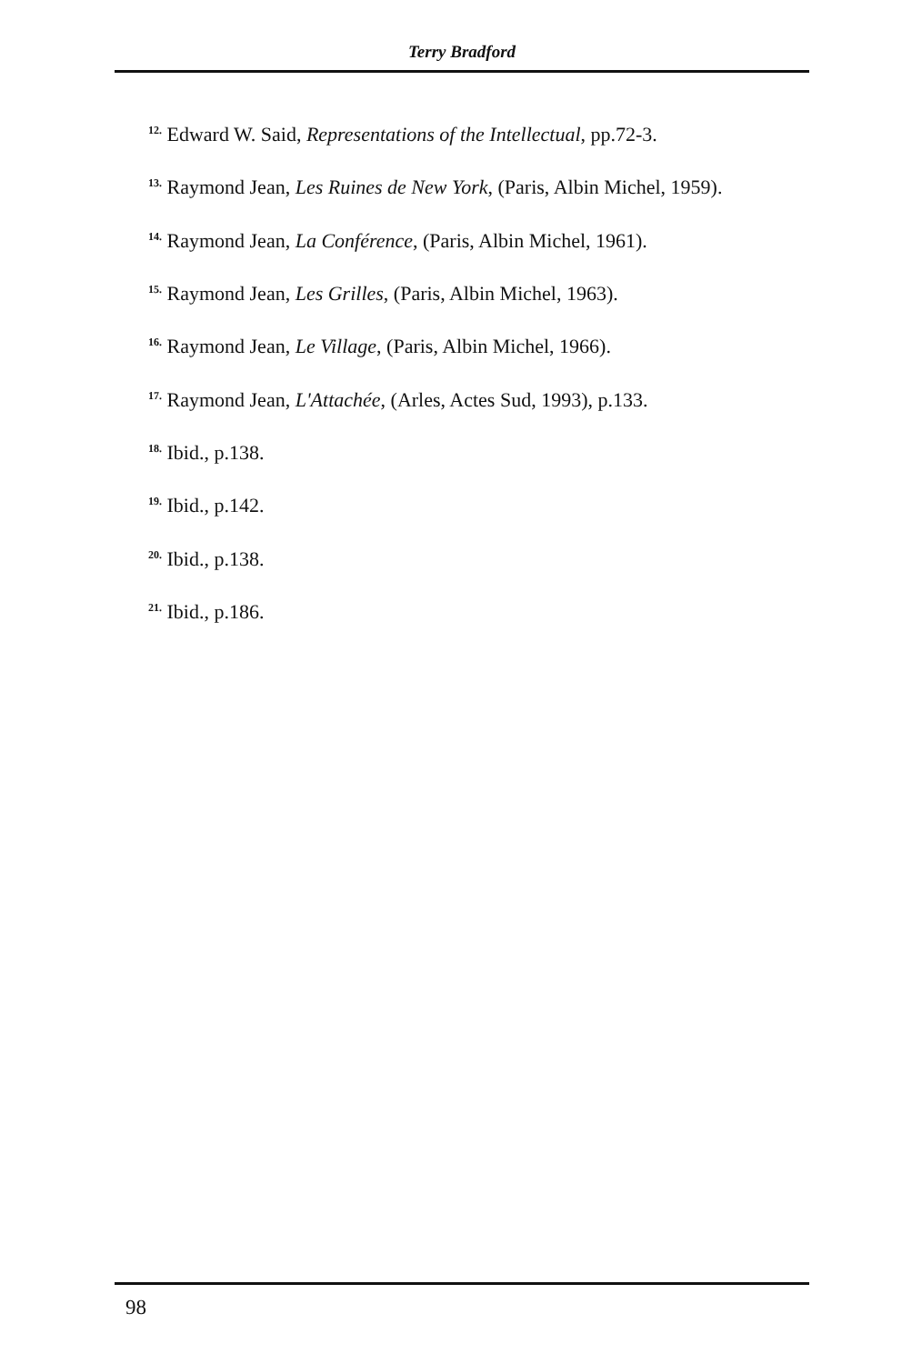Terry Bradford
<sup>12.</sup> Edward W. Said, Representations of the Intellectual, pp.72-3.
<sup>13.</sup> Raymond Jean, Les Ruines de New York, (Paris, Albin Michel, 1959).
<sup>14.</sup> Raymond Jean, La Conférence, (Paris, Albin Michel, 1961).
<sup>15.</sup> Raymond Jean, Les Grilles, (Paris, Albin Michel, 1963).
<sup>16.</sup> Raymond Jean, Le Village, (Paris, Albin Michel, 1966).
<sup>17.</sup> Raymond Jean, L'Attachée, (Arles, Actes Sud, 1993), p.133.
<sup>18.</sup> Ibid., p.138.
<sup>19.</sup> Ibid., p.142.
<sup>20.</sup> Ibid., p.138.
<sup>21.</sup> Ibid., p.186.
98